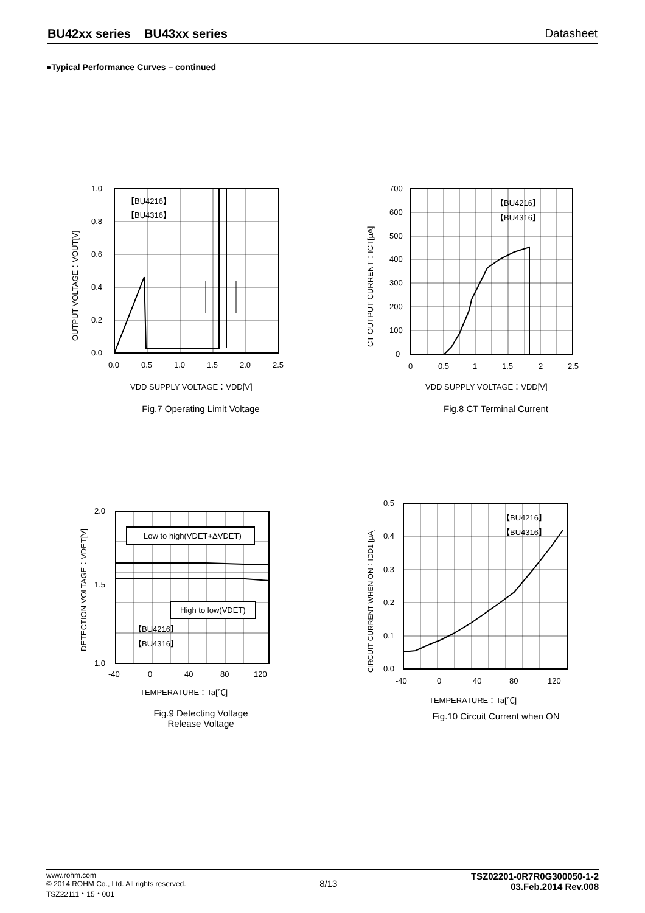BU42xx series BU43xx series Datasheet
●Typical Performance Curves – continued
1.0
0.8
0.6
0.4
0.2
0.0
0.0
0.5
1.0
1.5
2.0
2.5
【BU4216】
【BU4316】
VDD SUPPLY VOLTAGE：VDD[V]
OUTPUT VOLTAGE：VOUT[V]
Fig.7 Operating Limit Voltage
700
600
500
400
300
200
100
0
0
0.5
1
1.5
2
2.5
【BU4216】
【BU4316】
VDD SUPPLY VOLTAGE：VDD[V]
CT OUTPUT CURRENT：ICT[μA]
Fig.8 CT Terminal Current
2.0
1.5
1.0
-40
0
40
80
120
Low to high(VDET+ΔVDET)
High to low(VDET)
【BU4216】
【BU4316】
TEMPERATURE：Ta[℃]
DETECTION VOLTAGE：VDET[V]
Fig.9 Detecting Voltage
Release Voltage
0.5
0.4
0.3
0.2
0.1
0.0
-40
0
40
80
120
【BU4216】
【BU4316】
TEMPERATURE：Ta[℃]
CIRCUIT CURRENT WHEN ON：IDD1 [μA]
Fig.10 Circuit Current when ON
www.rohm.com
© 2014 ROHM Co., Ltd. All rights reserved.
TSZ22111・15・001
8/13
TSZ02201-0R7R0G300050-1-2
03.Feb.2014 Rev.008